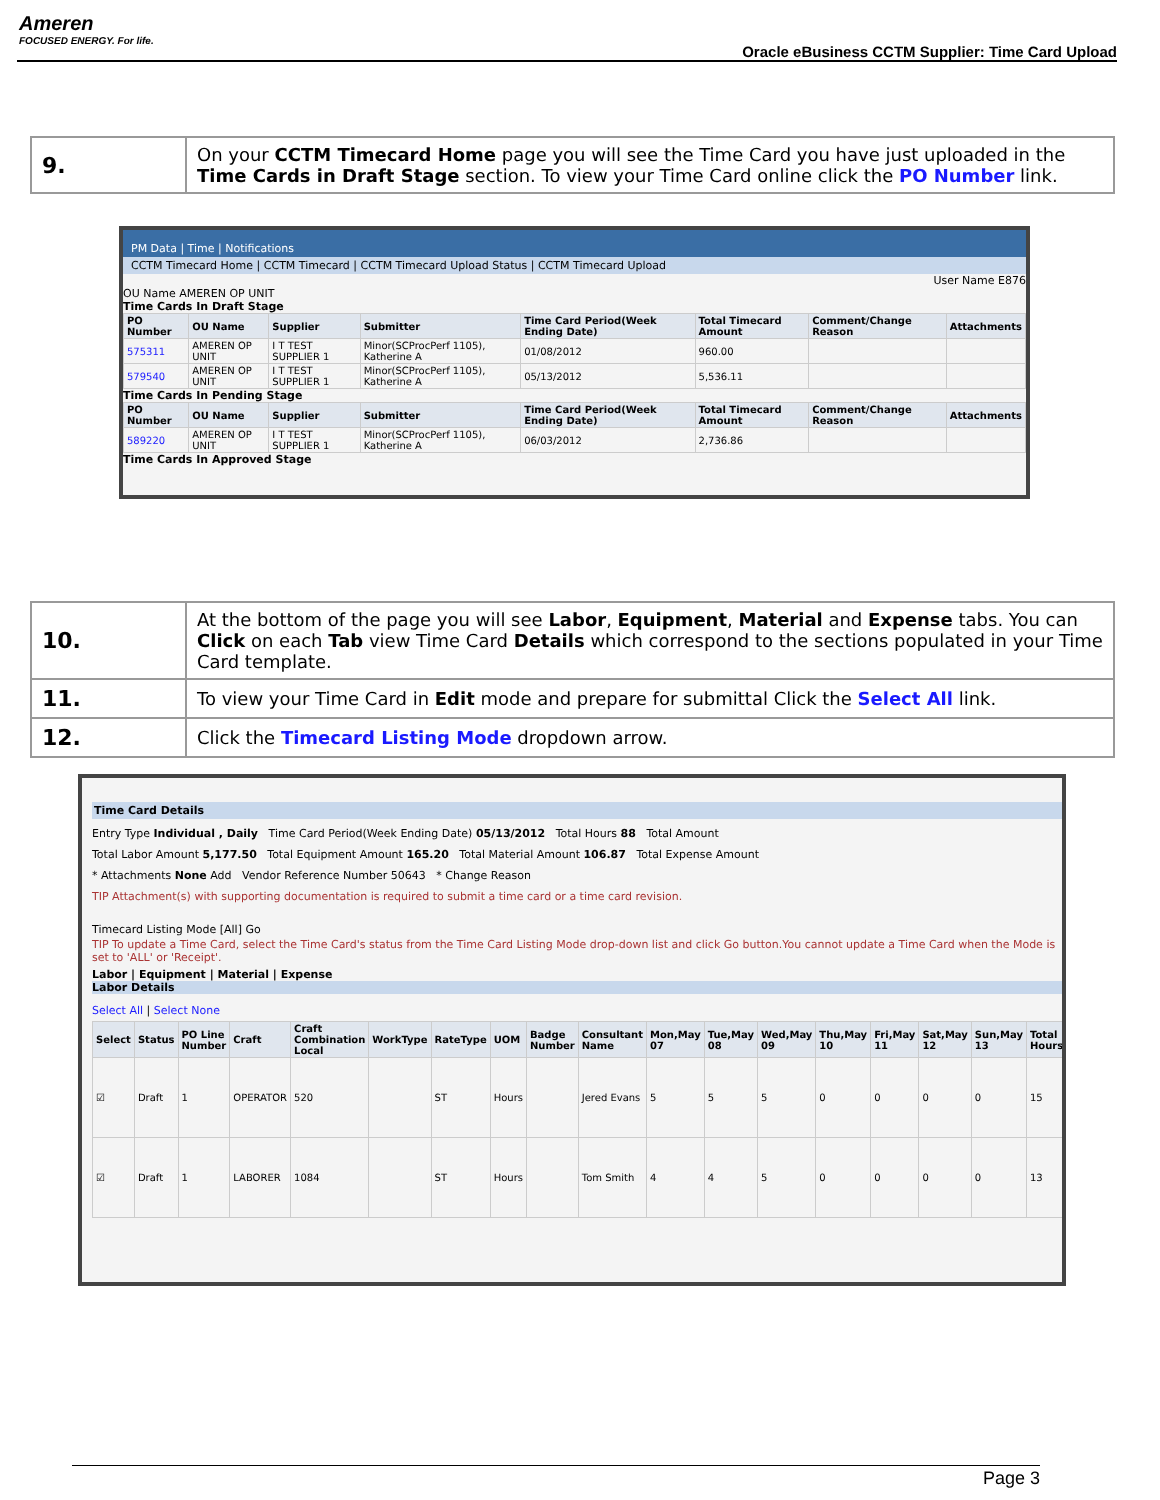Ameren
FOCUSED ENERGY. For life.
Oracle eBusiness CCTM Supplier: Time Card Upload
| 9. | On your CCTM Timecard Home page you will see the Time Card you have just uploaded in the Time Cards in Draft Stage section. To view your Time Card online click the PO Number link. |
PM Data | Time | Notifications
CCTM Timecard Home | CCTM Timecard | CCTM Timecard Upload Status | CCTM Timecard Upload
User Name E876
OU Name AMEREN OP UNIT
Time Cards In Draft Stage
| PO Number | OU Name | Supplier | Submitter | Time Card Period(Week Ending Date) | Total Timecard Amount | Comment/Change Reason | Attachments |
| --- | --- | --- | --- | --- | --- | --- | --- |
| 575311 | AMEREN OP UNIT | I T TEST SUPPLIER 1 | Minor(SCProcPerf 1105), Katherine A | 01/08/2012 | 960.00 | | |
| 579540 | AMEREN OP UNIT | I T TEST SUPPLIER 1 | Minor(SCProcPerf 1105), Katherine A | 05/13/2012 | 5,536.11 | | |
Time Cards In Pending Stage
| PO Number | OU Name | Supplier | Submitter | Time Card Period(Week Ending Date) | Total Timecard Amount | Comment/Change Reason | Attachments |
| --- | --- | --- | --- | --- | --- | --- | --- |
| 589220 | AMEREN OP UNIT | I T TEST SUPPLIER 1 | Minor(SCProcPerf 1105), Katherine A | 06/03/2012 | 2,736.86 | | |
Time Cards In Approved Stage
| 10. | At the bottom of the page you will see Labor , Equipment , Material and Expense tabs. You can Click on each Tab view Time Card Details which correspond to the sections populated in your Time Card template. |
| 11. | To view your Time Card in Edit mode and prepare for submittal Click the Select All link. |
| 12. | Click the Timecard Listing Mode dropdown arrow. |
Time Card Details
Entry Type Individual , Daily Time Card Period(Week Ending Date) 05/13/2012 Total Hours 88 Total Amount
Total Labor Amount 5,177.50 Total Equipment Amount 165.20 Total Material Amount 106.87 Total Expense Amount
* Attachments None Add Vendor Reference Number 50643 * Change Reason
TIP Attachment(s) with supporting documentation is required to submit a time card or a time card revision.
Timecard Listing Mode [All] Go
TIP To update a Time Card, select the Time Card's status from the Time Card Listing Mode drop-down list and click Go button.You cannot update a Time Card when the Mode is set to 'ALL' or 'Receipt'.
Labor | Equipment | Material | Expense
Labor Details
Select All | Select None
| Select | Status | PO Line Number | Craft | Craft Combination Local | WorkType | RateType | UOM | Badge Number | Consultant Name | Mon,May 07 | Tue,May 08 | Wed,May 09 | Thu,May 10 | Fri,May 11 | Sat,May 12 | Sun,May 13 | Total Hours |
| --- | --- | --- | --- | --- | --- | --- | --- | --- | --- | --- | --- | --- | --- | --- | --- | --- | --- |
| ☑ | Draft | 1 | OPERATOR | 520 | | ST | Hours | | Jered Evans | 5 | 5 | 5 | 0 | 0 | 0 | 0 | 15 |
| ☑ | Draft | 1 | LABORER | 1084 | | ST | Hours | | Tom Smith | 4 | 4 | 5 | 0 | 0 | 0 | 0 | 13 |
Page 3